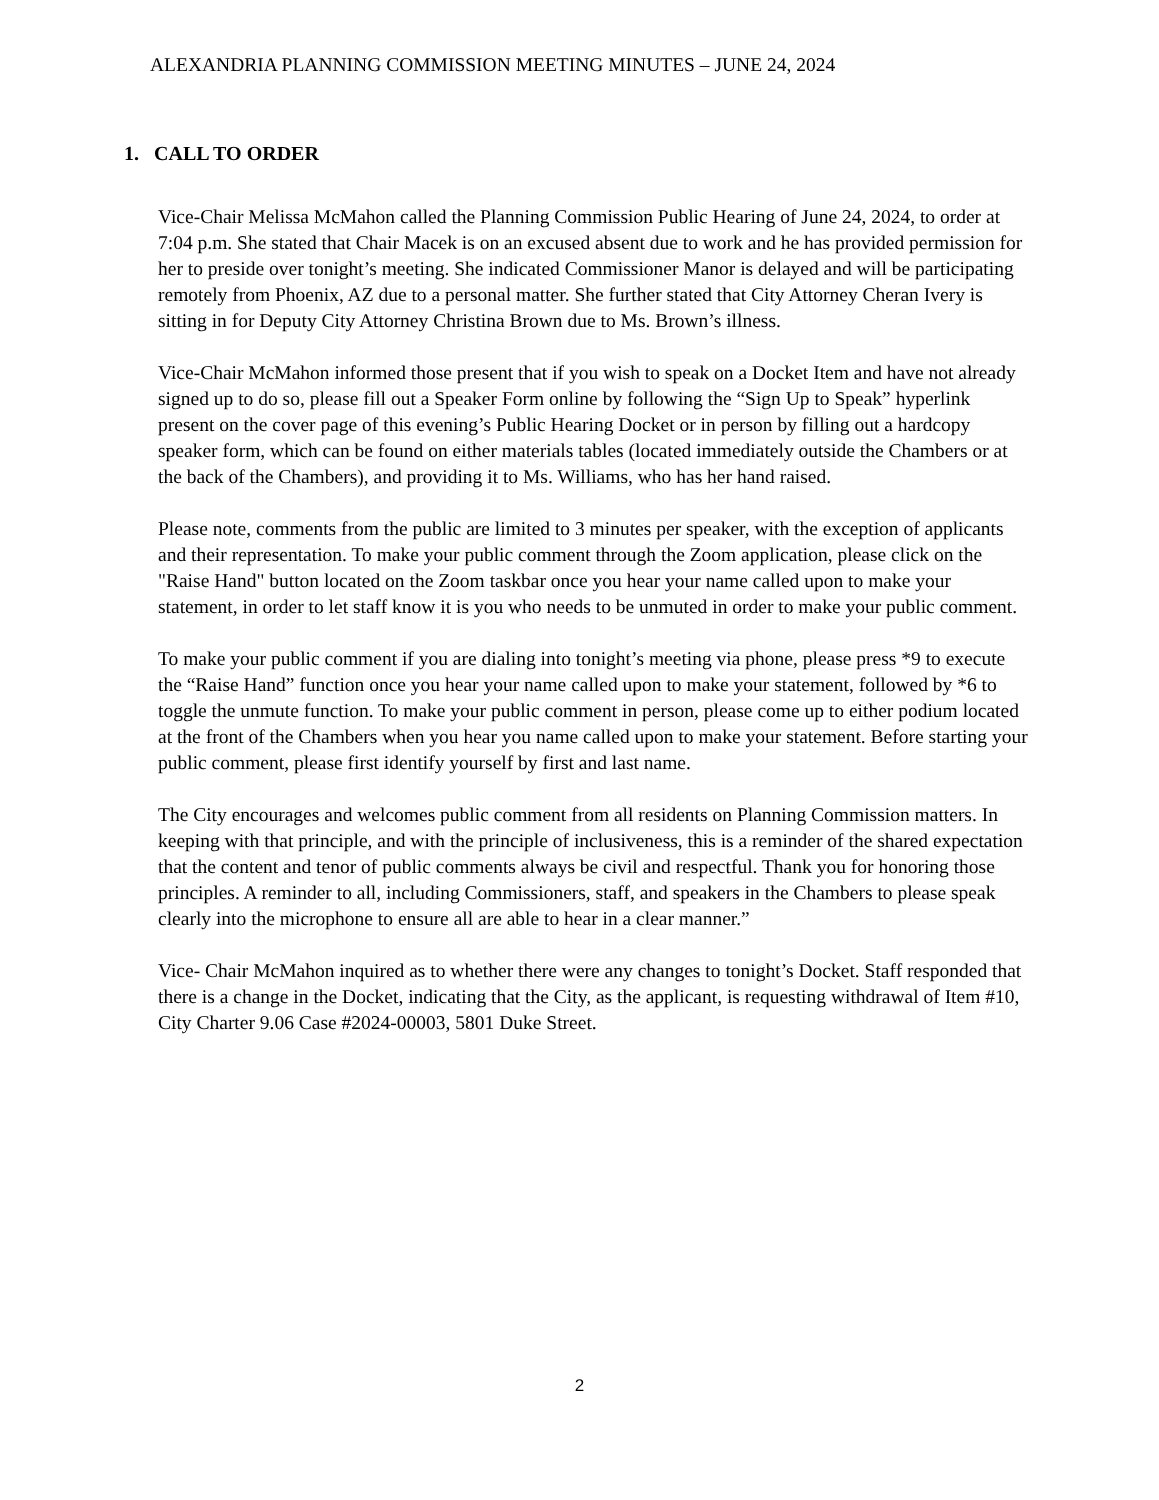ALEXANDRIA PLANNING COMMISSION MEETING MINUTES – JUNE 24, 2024
1. CALL TO ORDER
Vice-Chair Melissa McMahon called the Planning Commission Public Hearing of June 24, 2024, to order at 7:04 p.m. She stated that Chair Macek is on an excused absent due to work and he has provided permission for her to preside over tonight’s meeting. She indicated Commissioner Manor is delayed and will be participating remotely from Phoenix, AZ due to a personal matter. She further stated that City Attorney Cheran Ivery is sitting in for Deputy City Attorney Christina Brown due to Ms. Brown’s illness.
Vice-Chair McMahon informed those present that if you wish to speak on a Docket Item and have not already signed up to do so, please fill out a Speaker Form online by following the “Sign Up to Speak” hyperlink present on the cover page of this evening’s Public Hearing Docket or in person by filling out a hardcopy speaker form, which can be found on either materials tables (located immediately outside the Chambers or at the back of the Chambers), and providing it to Ms. Williams, who has her hand raised.
Please note, comments from the public are limited to 3 minutes per speaker, with the exception of applicants and their representation. To make your public comment through the Zoom application, please click on the "Raise Hand" button located on the Zoom taskbar once you hear your name called upon to make your statement, in order to let staff know it is you who needs to be unmuted in order to make your public comment.
To make your public comment if you are dialing into tonight’s meeting via phone, please press *9 to execute the “Raise Hand” function once you hear your name called upon to make your statement, followed by *6 to toggle the unmute function. To make your public comment in person, please come up to either podium located at the front of the Chambers when you hear you name called upon to make your statement. Before starting your public comment, please first identify yourself by first and last name.
The City encourages and welcomes public comment from all residents on Planning Commission matters. In keeping with that principle, and with the principle of inclusiveness, this is a reminder of the shared expectation that the content and tenor of public comments always be civil and respectful. Thank you for honoring those principles. A reminder to all, including Commissioners, staff, and speakers in the Chambers to please speak clearly into the microphone to ensure all are able to hear in a clear manner.”
Vice- Chair McMahon inquired as to whether there were any changes to tonight’s Docket. Staff responded that there is a change in the Docket, indicating that the City, as the applicant, is requesting withdrawal of Item #10, City Charter 9.06 Case #2024-00003, 5801 Duke Street.
2